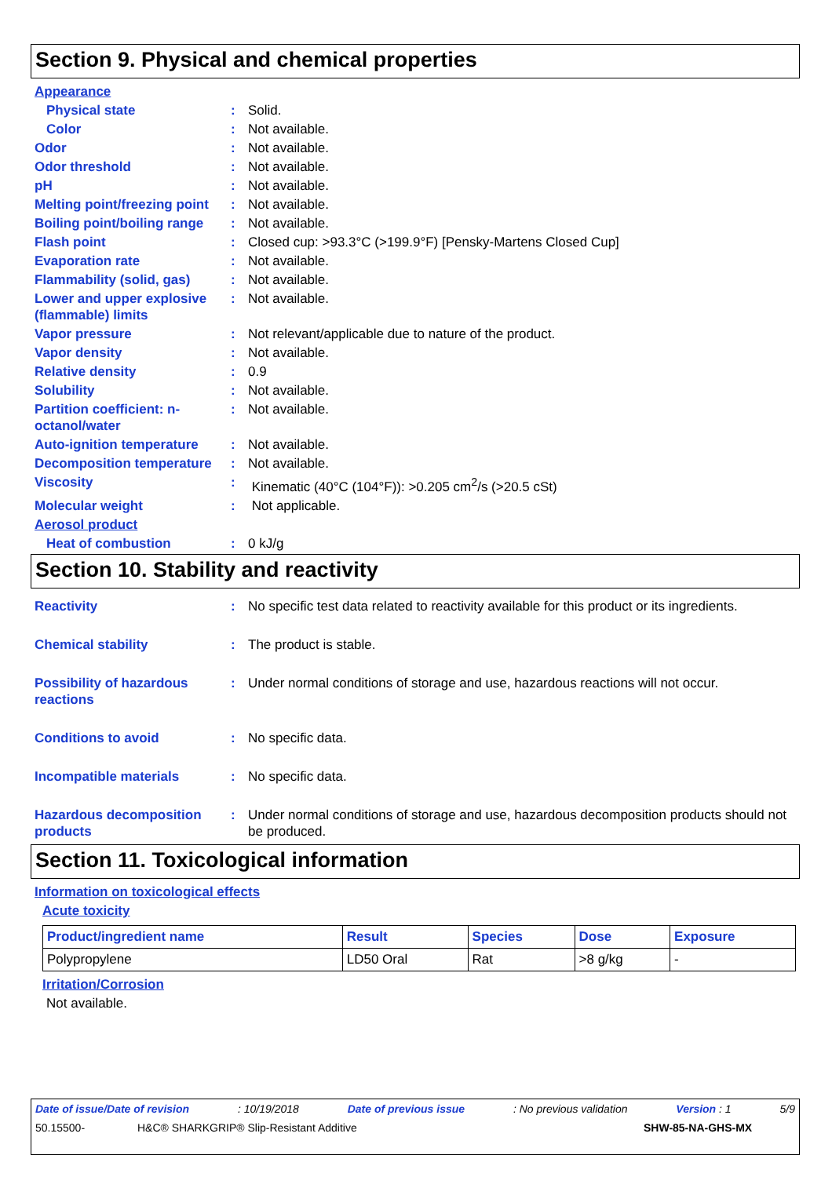Section 9. Physical and chemical properties
Appearance
Physical state: Solid.
Color: Not available.
Odor: Not available.
Odor threshold: Not available.
pH: Not available.
Melting point/freezing point: Not available.
Boiling point/boiling range: Not available.
Flash point: Closed cup: >93.3°C (>199.9°F) [Pensky-Martens Closed Cup]
Evaporation rate: Not available.
Flammability (solid, gas): Not available.
Lower and upper explosive (flammable) limits: Not available.
Vapor pressure: Not relevant/applicable due to nature of the product.
Vapor density: Not available.
Relative density: 0.9
Solubility: Not available.
Partition coefficient: n-octanol/water: Not available.
Auto-ignition temperature: Not available.
Decomposition temperature: Not available.
Viscosity: Kinematic (40°C (104°F)): >0.205 cm<sup>2</sup>/s (>20.5 cSt)
Molecular weight: Not applicable.
Aerosol product
Heat of combustion: 0 kJ/g
Section 10. Stability and reactivity
Reactivity: No specific test data related to reactivity available for this product or its ingredients.
Chemical stability: The product is stable.
Possibility of hazardous reactions: Under normal conditions of storage and use, hazardous reactions will not occur.
Conditions to avoid: No specific data.
Incompatible materials: No specific data.
Hazardous decomposition products: Under normal conditions of storage and use, hazardous decomposition products should not be produced.
Section 11. Toxicological information
Information on toxicological effects
Acute toxicity
| Product/ingredient name | Result | Species | Dose | Exposure |
| --- | --- | --- | --- | --- |
| Polypropylene | LD50 Oral | Rat | >8 g/kg | - |
Irritation/Corrosion
Not available.
Date of issue/Date of revision: 10/19/2018 Date of previous issue: No previous validation Version : 1 5/9
50.15500- H&C® SHARKGRIP® Slip-Resistant Additive SHW-85-NA-GHS-MX